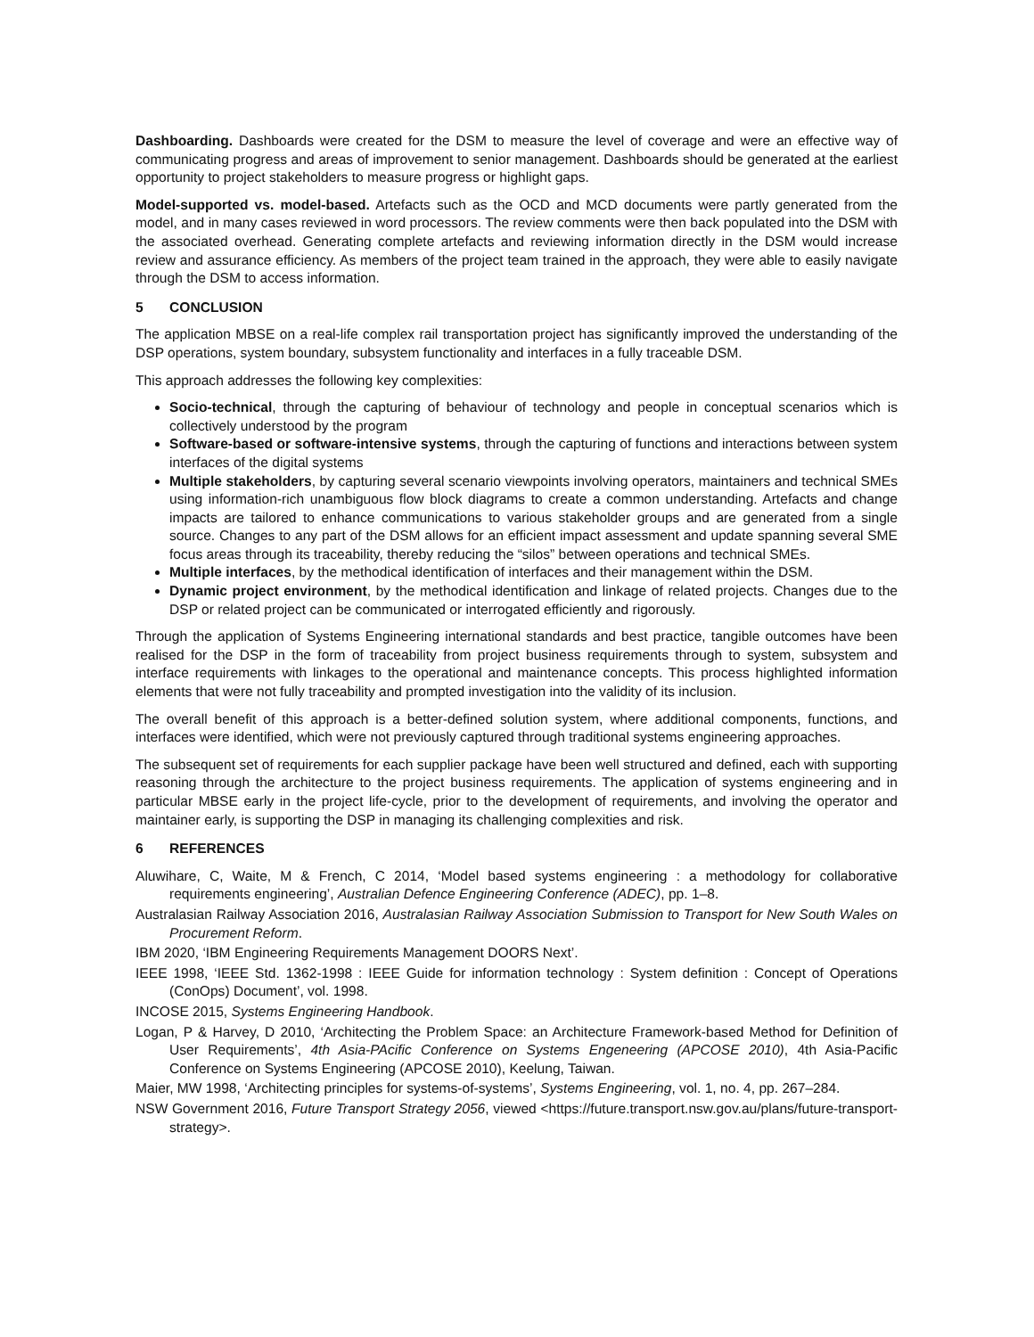Dashboarding. Dashboards were created for the DSM to measure the level of coverage and were an effective way of communicating progress and areas of improvement to senior management. Dashboards should be generated at the earliest opportunity to project stakeholders to measure progress or highlight gaps.
Model-supported vs. model-based. Artefacts such as the OCD and MCD documents were partly generated from the model, and in many cases reviewed in word processors. The review comments were then back populated into the DSM with the associated overhead. Generating complete artefacts and reviewing information directly in the DSM would increase review and assurance efficiency. As members of the project team trained in the approach, they were able to easily navigate through the DSM to access information.
5 CONCLUSION
The application MBSE on a real-life complex rail transportation project has significantly improved the understanding of the DSP operations, system boundary, subsystem functionality and interfaces in a fully traceable DSM.
This approach addresses the following key complexities:
Socio-technical, through the capturing of behaviour of technology and people in conceptual scenarios which is collectively understood by the program
Software-based or software-intensive systems, through the capturing of functions and interactions between system interfaces of the digital systems
Multiple stakeholders, by capturing several scenario viewpoints involving operators, maintainers and technical SMEs using information-rich unambiguous flow block diagrams to create a common understanding. Artefacts and change impacts are tailored to enhance communications to various stakeholder groups and are generated from a single source. Changes to any part of the DSM allows for an efficient impact assessment and update spanning several SME focus areas through its traceability, thereby reducing the “silos” between operations and technical SMEs.
Multiple interfaces, by the methodical identification of interfaces and their management within the DSM.
Dynamic project environment, by the methodical identification and linkage of related projects. Changes due to the DSP or related project can be communicated or interrogated efficiently and rigorously.
Through the application of Systems Engineering international standards and best practice, tangible outcomes have been realised for the DSP in the form of traceability from project business requirements through to system, subsystem and interface requirements with linkages to the operational and maintenance concepts. This process highlighted information elements that were not fully traceability and prompted investigation into the validity of its inclusion.
The overall benefit of this approach is a better-defined solution system, where additional components, functions, and interfaces were identified, which were not previously captured through traditional systems engineering approaches.
The subsequent set of requirements for each supplier package have been well structured and defined, each with supporting reasoning through the architecture to the project business requirements. The application of systems engineering and in particular MBSE early in the project life-cycle, prior to the development of requirements, and involving the operator and maintainer early, is supporting the DSP in managing its challenging complexities and risk.
6 REFERENCES
Aluwihare, C, Waite, M & French, C 2014, ‘Model based systems engineering : a methodology for collaborative requirements engineering’, Australian Defence Engineering Conference (ADEC), pp. 1–8.
Australasian Railway Association 2016, Australasian Railway Association Submission to Transport for New South Wales on Procurement Reform.
IBM 2020, ‘IBM Engineering Requirements Management DOORS Next’.
IEEE 1998, ‘IEEE Std. 1362-1998 : IEEE Guide for information technology : System definition : Concept of Operations (ConOps) Document’, vol. 1998.
INCOSE 2015, Systems Engineering Handbook.
Logan, P & Harvey, D 2010, ‘Architecting the Problem Space: an Architecture Framework-based Method for Definition of User Requirements’, 4th Asia-PAcific Conference on Systems Engeneering (APCOSE 2010), 4th Asia-Pacific Conference on Systems Engineering (APCOSE 2010), Keelung, Taiwan.
Maier, MW 1998, ‘Architecting principles for systems-of-systems’, Systems Engineering, vol. 1, no. 4, pp. 267–284.
NSW Government 2016, Future Transport Strategy 2056, viewed <https://future.transport.nsw.gov.au/plans/future-transport-strategy>.